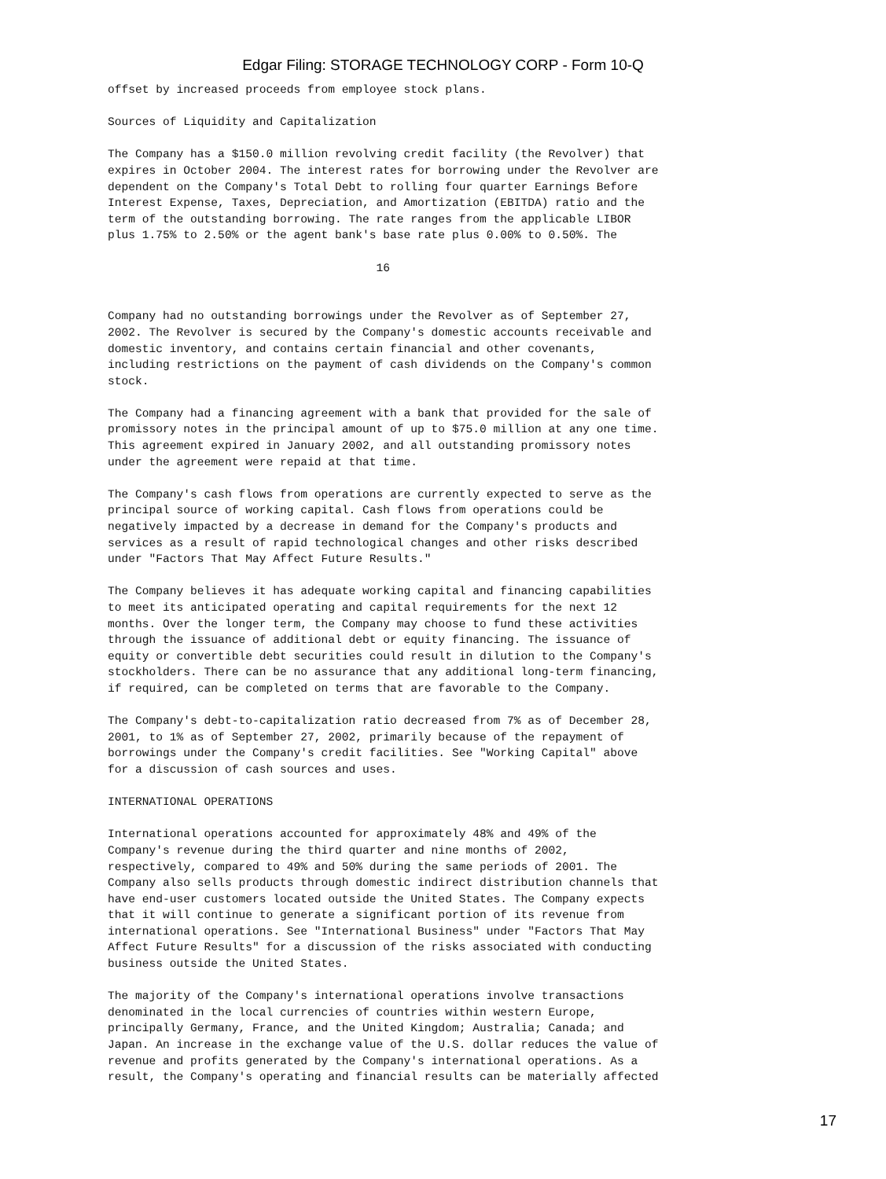Edgar Filing: STORAGE TECHNOLOGY CORP - Form 10-Q
offset by increased proceeds from employee stock plans.

Sources of Liquidity and Capitalization

The Company has a $150.0 million revolving credit facility (the Revolver) that
expires in October 2004. The interest rates for borrowing under the Revolver are
dependent on the Company's Total Debt to rolling four quarter Earnings Before
Interest Expense, Taxes, Depreciation, and Amortization (EBITDA) ratio and the
term of the outstanding borrowing. The rate ranges from the applicable LIBOR
plus 1.75% to 2.50% or the agent bank's base rate plus 0.00% to 0.50%. The

                                       16


Company had no outstanding borrowings under the Revolver as of September 27,
2002. The Revolver is secured by the Company's domestic accounts receivable and
domestic inventory, and contains certain financial and other covenants,
including restrictions on the payment of cash dividends on the Company's common
stock.

The Company had a financing agreement with a bank that provided for the sale of
promissory notes in the principal amount of up to $75.0 million at any one time.
This agreement expired in January 2002, and all outstanding promissory notes
under the agreement were repaid at that time.

The Company's cash flows from operations are currently expected to serve as the
principal source of working capital. Cash flows from operations could be
negatively impacted by a decrease in demand for the Company's products and
services as a result of rapid technological changes and other risks described
under "Factors That May Affect Future Results."

The Company believes it has adequate working capital and financing capabilities
to meet its anticipated operating and capital requirements for the next 12
months. Over the longer term, the Company may choose to fund these activities
through the issuance of additional debt or equity financing. The issuance of
equity or convertible debt securities could result in dilution to the Company's
stockholders. There can be no assurance that any additional long-term financing,
if required, can be completed on terms that are favorable to the Company.

The Company's debt-to-capitalization ratio decreased from 7% as of December 28,
2001, to 1% as of September 27, 2002, primarily because of the repayment of
borrowings under the Company's credit facilities. See "Working Capital" above
for a discussion of cash sources and uses.

INTERNATIONAL OPERATIONS

International operations accounted for approximately 48% and 49% of the
Company's revenue during the third quarter and nine months of 2002,
respectively, compared to 49% and 50% during the same periods of 2001. The
Company also sells products through domestic indirect distribution channels that
have end-user customers located outside the United States. The Company expects
that it will continue to generate a significant portion of its revenue from
international operations. See "International Business" under "Factors That May
Affect Future Results" for a discussion of the risks associated with conducting
business outside the United States.

The majority of the Company's international operations involve transactions
denominated in the local currencies of countries within western Europe,
principally Germany, France, and the United Kingdom; Australia; Canada; and
Japan. An increase in the exchange value of the U.S. dollar reduces the value of
revenue and profits generated by the Company's international operations. As a
result, the Company's operating and financial results can be materially affected
17